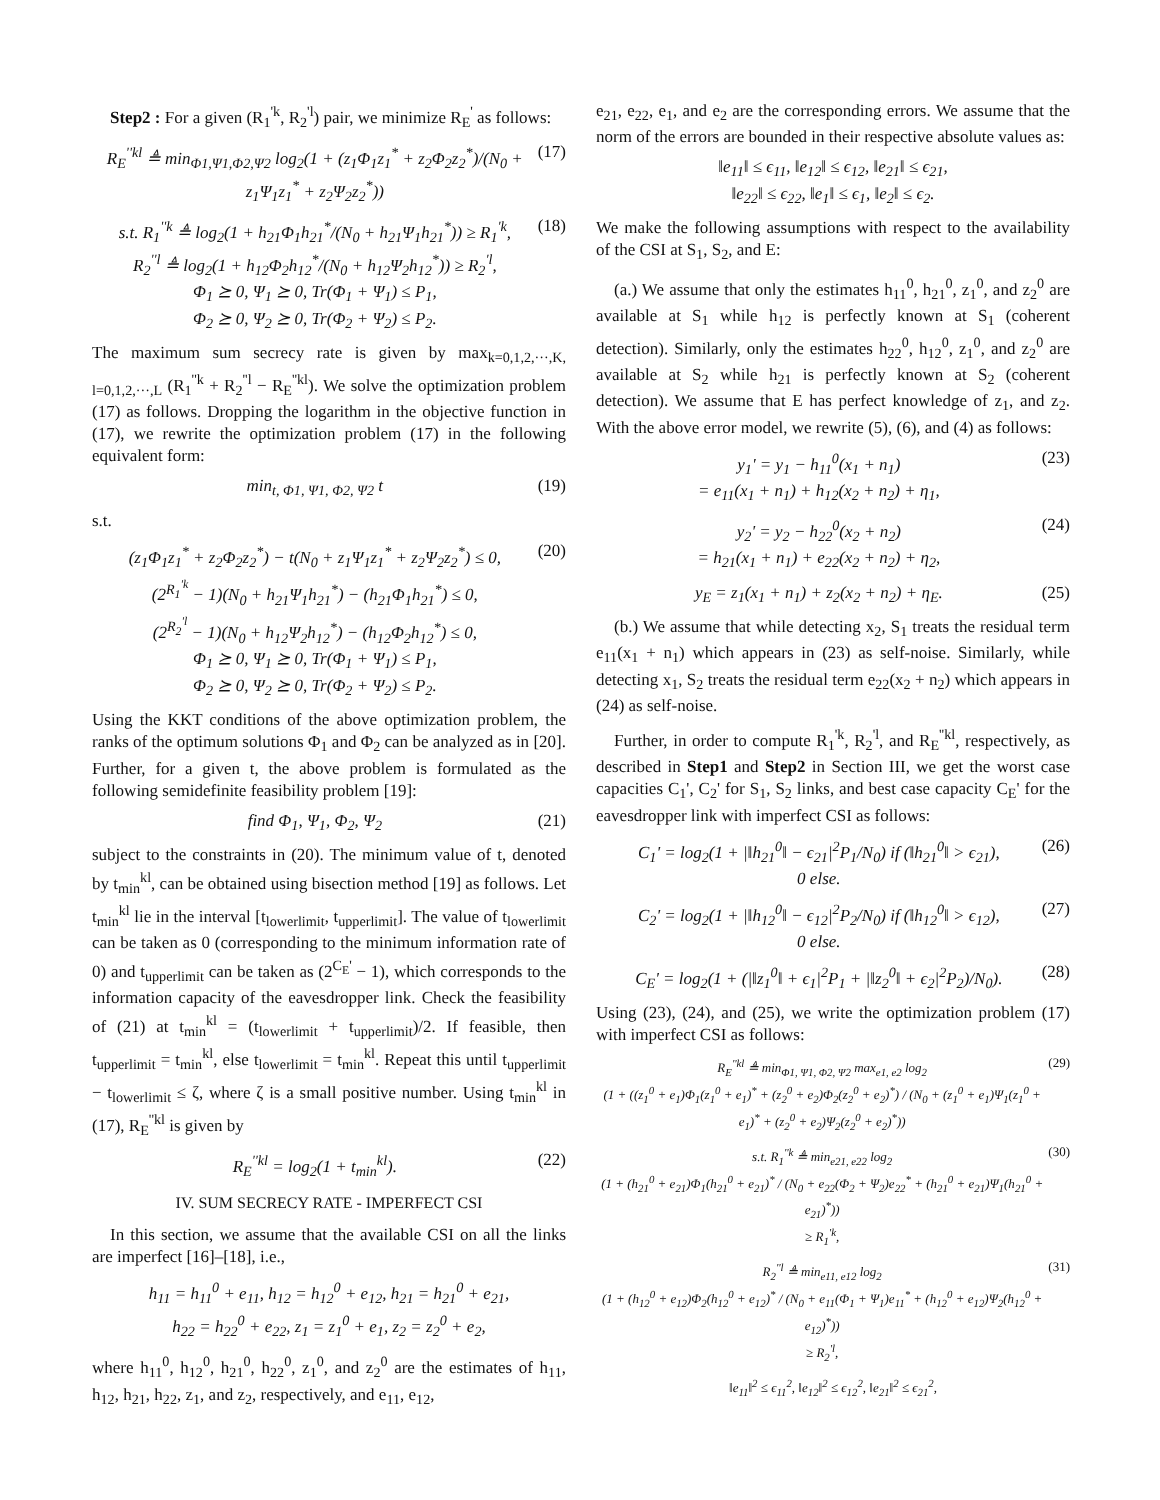Step2 : For a given (R<sub>1</sub><sup>'k</sup>, R<sub>2</sub><sup>'l</sup>) pair, we minimize R<sub>E</sub><sup>'</sup> as follows:
R<sub>E</sub><sup>''kl</sup> ≜ min<sub>Φ1,Ψ1,Φ2,Ψ2</sub> log<sub>2</sub>(1 + (z<sub>1</sub>Φ<sub>1</sub>z<sub>1</sub><sup>*</sup> + z<sub>2</sub>Φ<sub>2</sub>z<sub>2</sub><sup>*</sup>)/(N<sub>0</sub> + z<sub>1</sub>Ψ<sub>1</sub>z<sub>1</sub><sup>*</sup> + z<sub>2</sub>Ψ<sub>2</sub>z<sub>2</sub><sup>*</sup>)) (17)
s.t. R<sub>1</sub><sup>''k</sup> ≜ log<sub>2</sub>(1 + h<sub>21</sub>Φ<sub>1</sub>h<sub>21</sub><sup>*</sup>/(N<sub>0</sub> + h<sub>21</sub>Ψ<sub>1</sub>h<sub>21</sub><sup>*</sup>)) ≥ R<sub>1</sub><sup>'k</sup>,
R<sub>2</sub><sup>''l</sup> ≜ log<sub>2</sub>(1 + h<sub>12</sub>Φ<sub>2</sub>h<sub>12</sub><sup>*</sup>/(N<sub>0</sub> + h<sub>12</sub>Ψ<sub>2</sub>h<sub>12</sub><sup>*</sup>)) ≥ R<sub>2</sub><sup>'l</sup>,
Φ<sub>1</sub> ⪰ 0, Ψ<sub>1</sub> ⪰ 0, Tr(Φ<sub>1</sub> + Ψ<sub>1</sub>) ≤ P<sub>1</sub>,
Φ<sub>2</sub> ⪰ 0, Ψ<sub>2</sub> ⪰ 0, Tr(Φ<sub>2</sub> + Ψ<sub>2</sub>) ≤ P<sub>2</sub>. (18)
The maximum sum secrecy rate is given by max<sub>k=0,1,2,···,K, l=0,1,2,···,L</sub> (R<sub>1</sub><sup>''k</sup> + R<sub>2</sub><sup>''l</sup> − R<sub>E</sub><sup>''kl</sup>). We solve the optimization problem (17) as follows. Dropping the logarithm in the objective function in (17), we rewrite the optimization problem (17) in the following equivalent form:
min<sub>t, Φ1, Ψ1, Φ2, Ψ2</sub> t (19)
s.t.
(z<sub>1</sub>Φ<sub>1</sub>z<sub>1</sub><sup>*</sup> + z<sub>2</sub>Φ<sub>2</sub>z<sub>2</sub><sup>*</sup>) − t(N<sub>0</sub> + z<sub>1</sub>Ψ<sub>1</sub>z<sub>1</sub><sup>*</sup> + z<sub>2</sub>Ψ<sub>2</sub>z<sub>2</sub><sup>*</sup>) ≤ 0,
(2<sup>R<sub>1</sub><sup>'k</sup></sup> − 1)(N<sub>0</sub> + h<sub>21</sub>Ψ<sub>1</sub>h<sub>21</sub><sup>*</sup>) − (h<sub>21</sub>Φ<sub>1</sub>h<sub>21</sub><sup>*</sup>) ≤ 0,
(2<sup>R<sub>2</sub><sup>'l</sup></sup> − 1)(N<sub>0</sub> + h<sub>12</sub>Ψ<sub>2</sub>h<sub>12</sub><sup>*</sup>) − (h<sub>12</sub>Φ<sub>2</sub>h<sub>12</sub><sup>*</sup>) ≤ 0,
Φ<sub>1</sub> ⪰ 0, Ψ<sub>1</sub> ⪰ 0, Tr(Φ<sub>1</sub> + Ψ<sub>1</sub>) ≤ P<sub>1</sub>,
Φ<sub>2</sub> ⪰ 0, Ψ<sub>2</sub> ⪰ 0, Tr(Φ<sub>2</sub> + Ψ<sub>2</sub>) ≤ P<sub>2</sub>. (20)
Using the KKT conditions of the above optimization problem, the ranks of the optimum solutions Φ<sub>1</sub> and Φ<sub>2</sub> can be analyzed as in [20]. Further, for a given t, the above problem is formulated as the following semidefinite feasibility problem [19]:
find Φ<sub>1</sub>, Ψ<sub>1</sub>, Φ<sub>2</sub>, Ψ<sub>2</sub> (21)
subject to the constraints in (20). The minimum value of t, denoted by t<sub>min</sub><sup>kl</sup>, can be obtained using bisection method [19] as follows. Let t<sub>min</sub><sup>kl</sup> lie in the interval [t<sub>lowerlimit</sub>, t<sub>upperlimit</sub>]. The value of t<sub>lowerlimit</sub> can be taken as 0 (corresponding to the minimum information rate of 0) and t<sub>upperlimit</sub> can be taken as (2<sup>C<sub>E</sub>'</sup> − 1), which corresponds to the information capacity of the eavesdropper link. Check the feasibility of (21) at t<sub>min</sub><sup>kl</sup> = (t<sub>lowerlimit</sub> + t<sub>upperlimit</sub>)/2. If feasible, then t<sub>upperlimit</sub> = t<sub>min</sub><sup>kl</sup>, else t<sub>lowerlimit</sub> = t<sub>min</sub><sup>kl</sup>. Repeat this until t<sub>upperlimit</sub> − t<sub>lowerlimit</sub> ≤ ζ, where ζ is a small positive number. Using t<sub>min</sub><sup>kl</sup> in (17), R<sub>E</sub><sup>''kl</sup> is given by
R<sub>E</sub><sup>''kl</sup> = log<sub>2</sub>(1 + t<sub>min</sub><sup>kl</sup>). (22)
IV. SUM SECRECY RATE - IMPERFECT CSI
In this section, we assume that the available CSI on all the links are imperfect [16]–[18], i.e.,
h<sub>11</sub> = h<sub>11</sub><sup>0</sup> + e<sub>11</sub>, h<sub>12</sub> = h<sub>12</sub><sup>0</sup> + e<sub>12</sub>, h<sub>21</sub> = h<sub>21</sub><sup>0</sup> + e<sub>21</sub>,
h<sub>22</sub> = h<sub>22</sub><sup>0</sup> + e<sub>22</sub>, z<sub>1</sub> = z<sub>1</sub><sup>0</sup> + e<sub>1</sub>, z<sub>2</sub> = z<sub>2</sub><sup>0</sup> + e<sub>2</sub>,
where h<sub>11</sub><sup>0</sup>, h<sub>12</sub><sup>0</sup>, h<sub>21</sub><sup>0</sup>, h<sub>22</sub><sup>0</sup>, z<sub>1</sub><sup>0</sup>, and z<sub>2</sub><sup>0</sup> are the estimates of h<sub>11</sub>, h<sub>12</sub>, h<sub>21</sub>, h<sub>22</sub>, z<sub>1</sub>, and z<sub>2</sub>, respectively, and e<sub>11</sub>, e<sub>12</sub>,
e<sub>21</sub>, e<sub>22</sub>, e<sub>1</sub>, and e<sub>2</sub> are the corresponding errors. We assume that the norm of the errors are bounded in their respective absolute values as:
‖e<sub>11</sub>‖ ≤ ϵ<sub>11</sub>, ‖e<sub>12</sub>‖ ≤ ϵ<sub>12</sub>, ‖e<sub>21</sub>‖ ≤ ϵ<sub>21</sub>,
‖e<sub>22</sub>‖ ≤ ϵ<sub>22</sub>, ‖e<sub>1</sub>‖ ≤ ϵ<sub>1</sub>, ‖e<sub>2</sub>‖ ≤ ϵ<sub>2</sub>.
We make the following assumptions with respect to the availability of the CSI at S<sub>1</sub>, S<sub>2</sub>, and E:
(a.) We assume that only the estimates h<sub>11</sub><sup>0</sup>, h<sub>21</sub><sup>0</sup>, z<sub>1</sub><sup>0</sup>, and z<sub>2</sub><sup>0</sup> are available at S<sub>1</sub> while h<sub>12</sub> is perfectly known at S<sub>1</sub> (coherent detection). Similarly, only the estimates h<sub>22</sub><sup>0</sup>, h<sub>12</sub><sup>0</sup>, z<sub>1</sub><sup>0</sup>, and z<sub>2</sub><sup>0</sup> are available at S<sub>2</sub> while h<sub>21</sub> is perfectly known at S<sub>2</sub> (coherent detection). We assume that E has perfect knowledge of z<sub>1</sub>, and z<sub>2</sub>. With the above error model, we rewrite (5), (6), and (4) as follows:
y<sub>1</sub>' = y<sub>1</sub> − h<sub>11</sub><sup>0</sup>(x<sub>1</sub> + n<sub>1</sub>)
= e<sub>11</sub>(x<sub>1</sub> + n<sub>1</sub>) + h<sub>12</sub>(x<sub>2</sub> + n<sub>2</sub>) + η<sub>1</sub>, (23)
y<sub>2</sub>' = y<sub>2</sub> − h<sub>22</sub><sup>0</sup>(x<sub>2</sub> + n<sub>2</sub>)
= h<sub>21</sub>(x<sub>1</sub> + n<sub>1</sub>) + e<sub>22</sub>(x<sub>2</sub> + n<sub>2</sub>) + η<sub>2</sub>, (24)
y<sub>E</sub> = z<sub>1</sub>(x<sub>1</sub> + n<sub>1</sub>) + z<sub>2</sub>(x<sub>2</sub> + n<sub>2</sub>) + η<sub>E</sub>. (25)
(b.) We assume that while detecting x<sub>2</sub>, S<sub>1</sub> treats the residual term e<sub>11</sub>(x<sub>1</sub> + n<sub>1</sub>) which appears in (23) as self-noise. Similarly, while detecting x<sub>1</sub>, S<sub>2</sub> treats the residual term e<sub>22</sub>(x<sub>2</sub> + n<sub>2</sub>) which appears in (24) as self-noise.
Further, in order to compute R<sub>1</sub><sup>'k</sup>, R<sub>2</sub><sup>'l</sup>, and R<sub>E</sub><sup>''kl</sup>, respectively, as described in Step1 and Step2 in Section III, we get the worst case capacities C<sub>1</sub>', C<sub>2</sub>' for S<sub>1</sub>, S<sub>2</sub> links, and best case capacity C<sub>E</sub>' for the eavesdropper link with imperfect CSI as follows:
C<sub>1</sub>' = log<sub>2</sub>(1 + |‖h<sub>21</sub><sup>0</sup>‖ − ϵ<sub>21</sub>|<sup>2</sup>P<sub>1</sub>/N<sub>0</sub>) if (‖h<sub>21</sub><sup>0</sup>‖ > ϵ<sub>21</sub>),
0 else. (26)
C<sub>2</sub>' = log<sub>2</sub>(1 + |‖h<sub>12</sub><sup>0</sup>‖ − ϵ<sub>12</sub>|<sup>2</sup>P<sub>2</sub>/N<sub>0</sub>) if (‖h<sub>12</sub><sup>0</sup>‖ > ϵ<sub>12</sub>),
0 else. (27)
C<sub>E</sub>' = log<sub>2</sub>(1 + (|‖z<sub>1</sub><sup>0</sup>‖ + ϵ<sub>1</sub>|<sup>2</sup>P<sub>1</sub> + |‖z<sub>2</sub><sup>0</sup>‖ + ϵ<sub>2</sub>|<sup>2</sup>P<sub>2</sub>)/N<sub>0</sub>). (28)
Using (23), (24), and (25), we write the optimization problem (17) with imperfect CSI as follows:
R<sub>E</sub><sup>''kl</sup> ≜ min<sub>Φ1, Ψ1, Φ2, Ψ2</sub> max<sub>e1, e2</sub> log<sub>2</sub>
(1 + ((z<sub>1</sub><sup>0</sup> + e<sub>1</sub>)Φ<sub>1</sub>(z<sub>1</sub><sup>0</sup> + e<sub>1</sub>)<sup>*</sup> + (z<sub>2</sub><sup>0</sup> + e<sub>2</sub>)Φ<sub>2</sub>(z<sub>2</sub><sup>0</sup> + e<sub>2</sub>)<sup>*</sup>) / (N<sub>0</sub> + (z<sub>1</sub><sup>0</sup> + e<sub>1</sub>)Ψ<sub>1</sub>(z<sub>1</sub><sup>0</sup> + e<sub>1</sub>)<sup>*</sup> + (z<sub>2</sub><sup>0</sup> + e<sub>2</sub>)Ψ<sub>2</sub>(z<sub>2</sub><sup>0</sup> + e<sub>2</sub>)<sup>*</sup>)) (29)
s.t. R<sub>1</sub><sup>''k</sup> ≜ min<sub>e21, e22</sub> log<sub>2</sub>
(1 + (h<sub>21</sub><sup>0</sup> + e<sub>21</sub>)Φ<sub>1</sub>(h<sub>21</sub><sup>0</sup> + e<sub>21</sub>)<sup>*</sup> / (N<sub>0</sub> + e<sub>22</sub>(Φ<sub>2</sub> + Ψ<sub>2</sub>)e<sub>22</sub><sup>*</sup> + (h<sub>21</sub><sup>0</sup> + e<sub>21</sub>)Ψ<sub>1</sub>(h<sub>21</sub><sup>0</sup> + e<sub>21</sub>)<sup>*</sup>))
≥ R<sub>1</sub><sup>'k</sup>, (30)
R<sub>2</sub><sup>''l</sup> ≜ min<sub>e11, e12</sub> log<sub>2</sub>
(1 + (h<sub>12</sub><sup>0</sup> + e<sub>12</sub>)Φ<sub>2</sub>(h<sub>12</sub><sup>0</sup> + e<sub>12</sub>)<sup>*</sup> / (N<sub>0</sub> + e<sub>11</sub>(Φ<sub>1</sub> + Ψ<sub>1</sub>)e<sub>11</sub><sup>*</sup> + (h<sub>12</sub><sup>0</sup> + e<sub>12</sub>)Ψ<sub>2</sub>(h<sub>12</sub><sup>0</sup> + e<sub>12</sub>)<sup>*</sup>))
≥ R<sub>2</sub><sup>'l</sup>, (31)
‖e<sub>11</sub>‖<sup>2</sup> ≤ ϵ<sub>11</sub><sup>2</sup>, ‖e<sub>12</sub>‖<sup>2</sup> ≤ ϵ<sub>12</sub><sup>2</sup>, ‖e<sub>21</sub>‖<sup>2</sup> ≤ ϵ<sub>21</sub><sup>2</sup>,